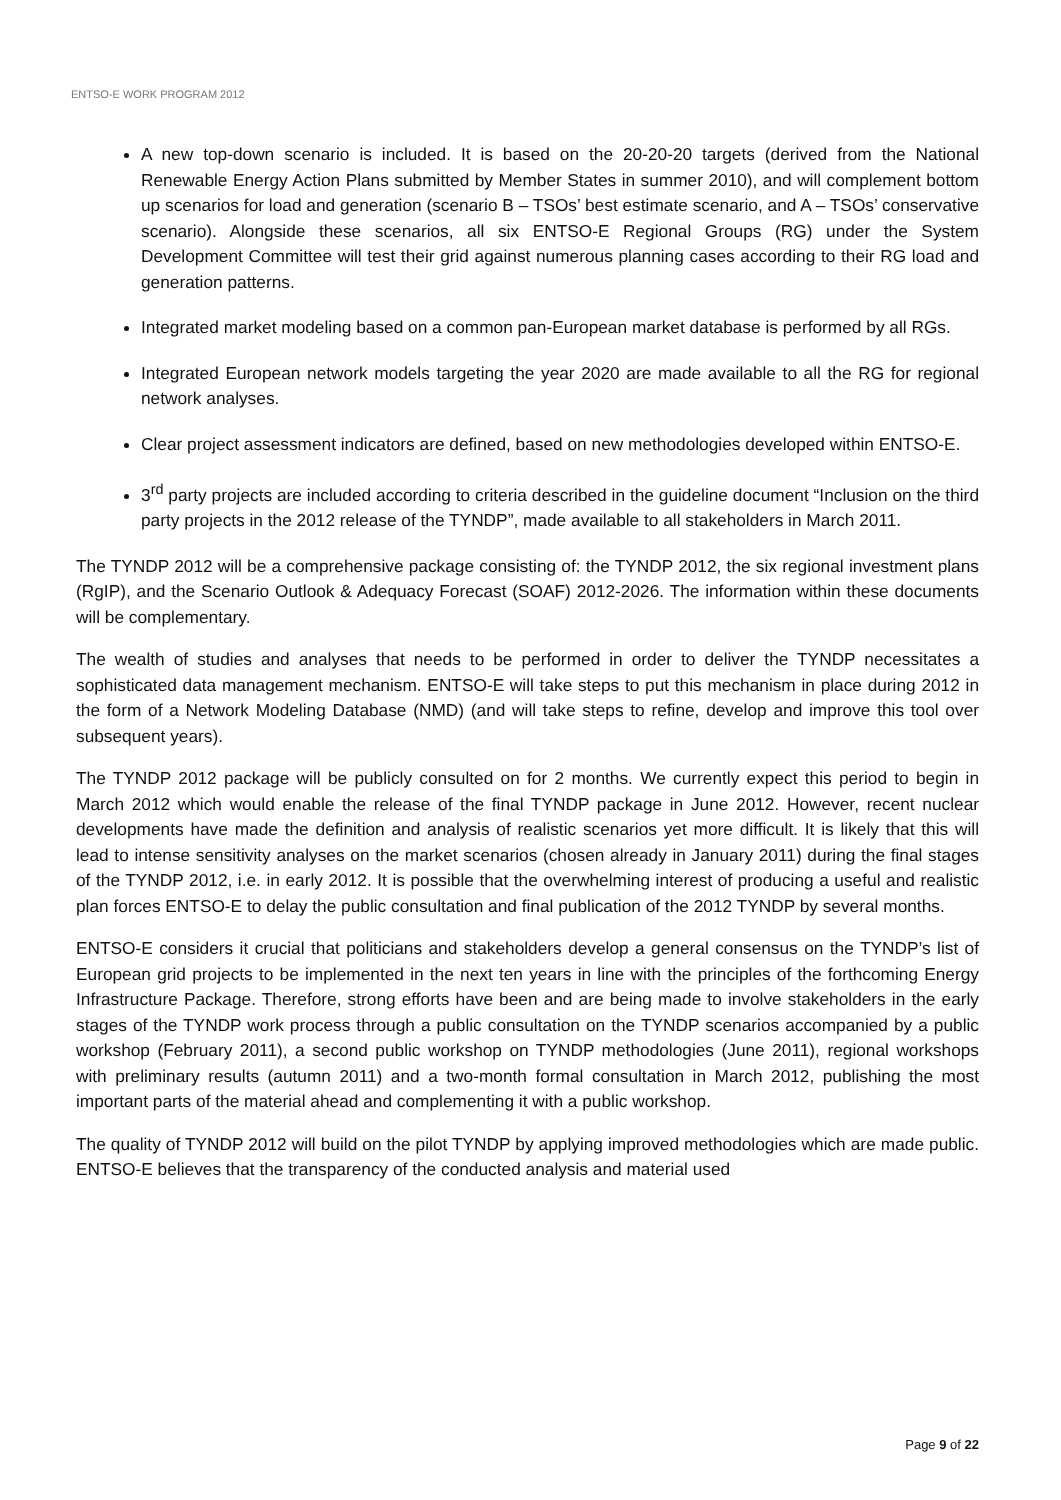ENTSO-E WORK PROGRAM 2012
A new top-down scenario is included. It is based on the 20-20-20 targets (derived from the National Renewable Energy Action Plans submitted by Member States in summer 2010), and will complement bottom up scenarios for load and generation (scenario B – TSOs’ best estimate scenario, and A – TSOs’ conservative scenario). Alongside these scenarios, all six ENTSO-E Regional Groups (RG) under the System Development Committee will test their grid against numerous planning cases according to their RG load and generation patterns.
Integrated market modeling based on a common pan-European market database is performed by all RGs.
Integrated European network models targeting the year 2020 are made available to all the RG for regional network analyses.
Clear project assessment indicators are defined, based on new methodologies developed within ENTSO-E.
3<sup>rd</sup> party projects are included according to criteria described in the guideline document “Inclusion on the third party projects in the 2012 release of the TYNDP”, made available to all stakeholders in March 2011.
The TYNDP 2012 will be a comprehensive package consisting of: the TYNDP 2012, the six regional investment plans (RgIP), and the Scenario Outlook & Adequacy Forecast (SOAF) 2012-2026. The information within these documents will be complementary.
The wealth of studies and analyses that needs to be performed in order to deliver the TYNDP necessitates a sophisticated data management mechanism. ENTSO-E will take steps to put this mechanism in place during 2012 in the form of a Network Modeling Database (NMD) (and will take steps to refine, develop and improve this tool over subsequent years).
The TYNDP 2012 package will be publicly consulted on for 2 months. We currently expect this period to begin in March 2012 which would enable the release of the final TYNDP package in June 2012. However, recent nuclear developments have made the definition and analysis of realistic scenarios yet more difficult. It is likely that this will lead to intense sensitivity analyses on the market scenarios (chosen already in January 2011) during the final stages of the TYNDP 2012, i.e. in early 2012. It is possible that the overwhelming interest of producing a useful and realistic plan forces ENTSO-E to delay the public consultation and final publication of the 2012 TYNDP by several months.
ENTSO-E considers it crucial that politicians and stakeholders develop a general consensus on the TYNDP’s list of European grid projects to be implemented in the next ten years in line with the principles of the forthcoming Energy Infrastructure Package. Therefore, strong efforts have been and are being made to involve stakeholders in the early stages of the TYNDP work process through a public consultation on the TYNDP scenarios accompanied by a public workshop (February 2011), a second public workshop on TYNDP methodologies (June 2011), regional workshops with preliminary results (autumn 2011) and a two-month formal consultation in March 2012, publishing the most important parts of the material ahead and complementing it with a public workshop.
The quality of TYNDP 2012 will build on the pilot TYNDP by applying improved methodologies which are made public. ENTSO-E believes that the transparency of the conducted analysis and material used
Page 9 of 22